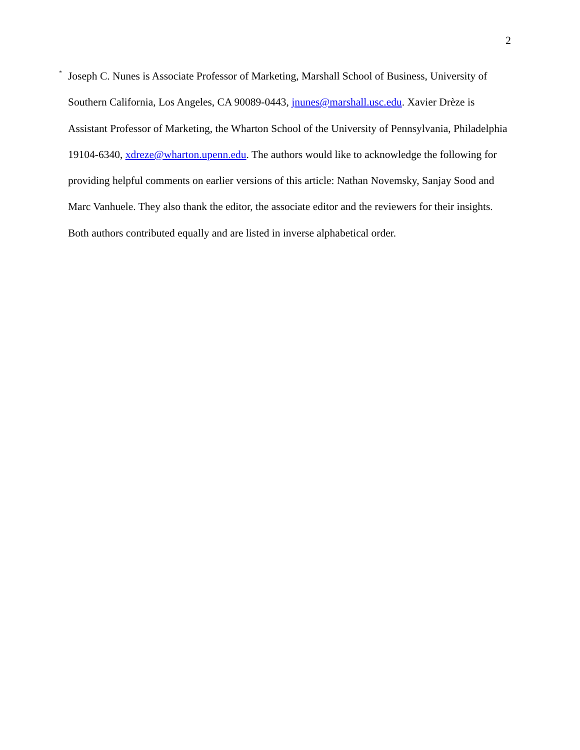2
<sup>*</sup> Joseph C. Nunes is Associate Professor of Marketing, Marshall School of Business, University of Southern California, Los Angeles, CA 90089-0443, jnunes@marshall.usc.edu. Xavier Drèze is Assistant Professor of Marketing, the Wharton School of the University of Pennsylvania, Philadelphia 19104-6340, xdreze@wharton.upenn.edu. The authors would like to acknowledge the following for providing helpful comments on earlier versions of this article: Nathan Novemsky, Sanjay Sood and Marc Vanhuele. They also thank the editor, the associate editor and the reviewers for their insights. Both authors contributed equally and are listed in inverse alphabetical order.